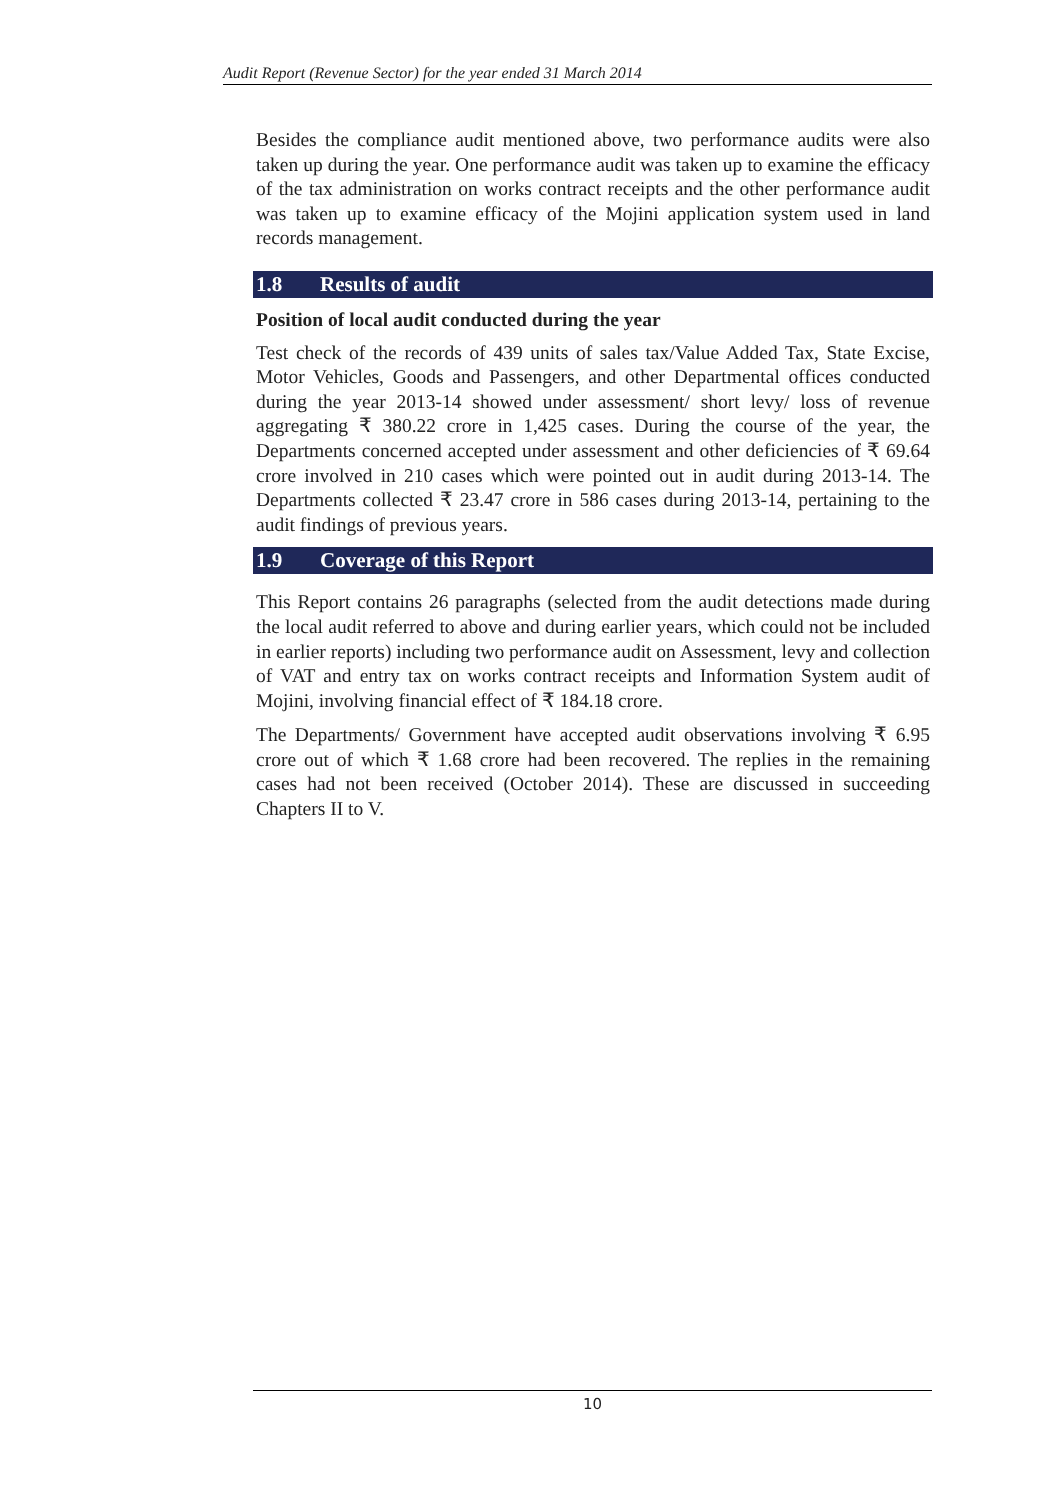Audit Report (Revenue Sector) for the year ended 31 March 2014
Besides the compliance audit mentioned above, two performance audits were also taken up during the year. One performance audit was taken up to examine the efficacy of the tax administration on works contract receipts and the other performance audit was taken up to examine efficacy of the Mojini application system used in land records management.
1.8 Results of audit
Position of local audit conducted during the year
Test check of the records of 439 units of sales tax/Value Added Tax, State Excise, Motor Vehicles, Goods and Passengers, and other Departmental offices conducted during the year 2013-14 showed under assessment/ short levy/ loss of revenue aggregating ₹ 380.22 crore in 1,425 cases. During the course of the year, the Departments concerned accepted under assessment and other deficiencies of ₹ 69.64 crore involved in 210 cases which were pointed out in audit during 2013-14. The Departments collected ₹ 23.47 crore in 586 cases during 2013-14, pertaining to the audit findings of previous years.
1.9 Coverage of this Report
This Report contains 26 paragraphs (selected from the audit detections made during the local audit referred to above and during earlier years, which could not be included in earlier reports) including two performance audit on Assessment, levy and collection of VAT and entry tax on works contract receipts and Information System audit of Mojini, involving financial effect of ₹ 184.18 crore.
The Departments/ Government have accepted audit observations involving ₹ 6.95 crore out of which ₹ 1.68 crore had been recovered. The replies in the remaining cases had not been received (October 2014). These are discussed in succeeding Chapters II to V.
10